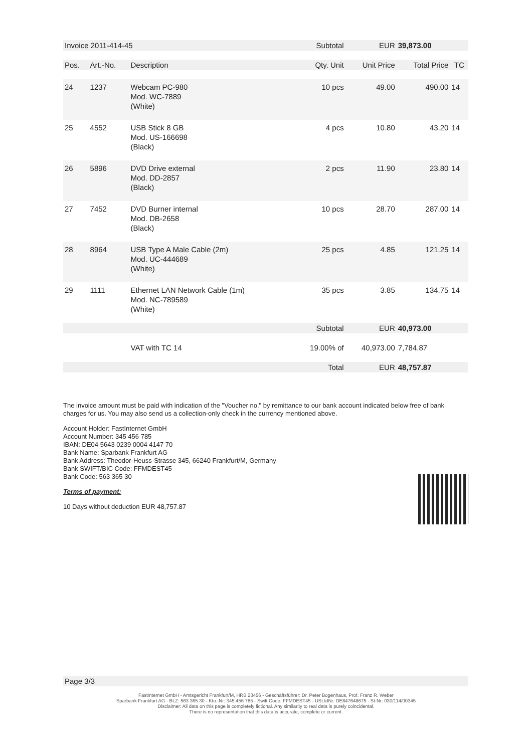| Invoice 2011-414-45 | | | Subtotal | EUR | 39,873.00 | |
| Pos. | Art.-No. | Description | Qty. Unit | Unit Price | Total Price | TC |
| 24 | 1237 | Webcam PC-980 Mod. WC-7889 (White) | 10 pcs | 49.00 | 490.00 | 14 |
| 25 | 4552 | USB Stick 8 GB Mod. US-166698 (Black) | 4 pcs | 10.80 | 43.20 | 14 |
| 26 | 5896 | DVD Drive external Mod. DD-2857 (Black) | 2 pcs | 11.90 | 23.80 | 14 |
| 27 | 7452 | DVD Burner internal Mod. DB-2658 (Black) | 10 pcs | 28.70 | 287.00 | 14 |
| 28 | 8964 | USB Type A Male Cable (2m) Mod. UC-444689 (White) | 25 pcs | 4.85 | 121.25 | 14 |
| 29 | 1111 | Ethernet LAN Network Cable (1m) Mod. NC-789589 (White) | 35 pcs | 3.85 | 134.75 | 14 |
| | | | Subtotal | EUR | 40,973.00 | |
| | | VAT with TC 14 | 19.00% of | 40,973.00 | 7,784.87 | |
| | | | Total | EUR | 48,757.87 | |
The invoice amount must be paid with indication of the "Voucher no." by remittance to our bank account indicated below free of bank charges for us. You may also send us a collection-only check in the currency mentioned above.
Account Holder: FastInternet GmbH
Account Number: 345 456 785
IBAN: DE04 5643 0239 0004 4147 70
Bank Name: Sparbank Frankfurt AG
Bank Address: Theodor-Heuss-Strasse 345, 66240 Frankfurt/M, Germany
Bank SWIFT/BIC Code: FFMDEST45
Bank Code: 563 365 30
Terms of payment:
10 Days without deduction EUR 48,757.87
Page 3/3
FastInternet GmbH - Amtsgericht Frankfurt/M, HRB 23456 - Geschäftsführer: Dr. Peter Bogenhaus, Prof. Franz R. Weber
Sparbank Frankfurt AG - BLZ: 563 365 30 - Kto.-Nr: 345 456 785 - Swift Code: FFMDEST45 - USt.IdNr: DE847648675 - St-Nr: 030/114/00345
Disclaimer: All data on this page is completely fictional. Any similarity to real data is purely coincidental.
There is no representation that this data is accurate, complete or current.